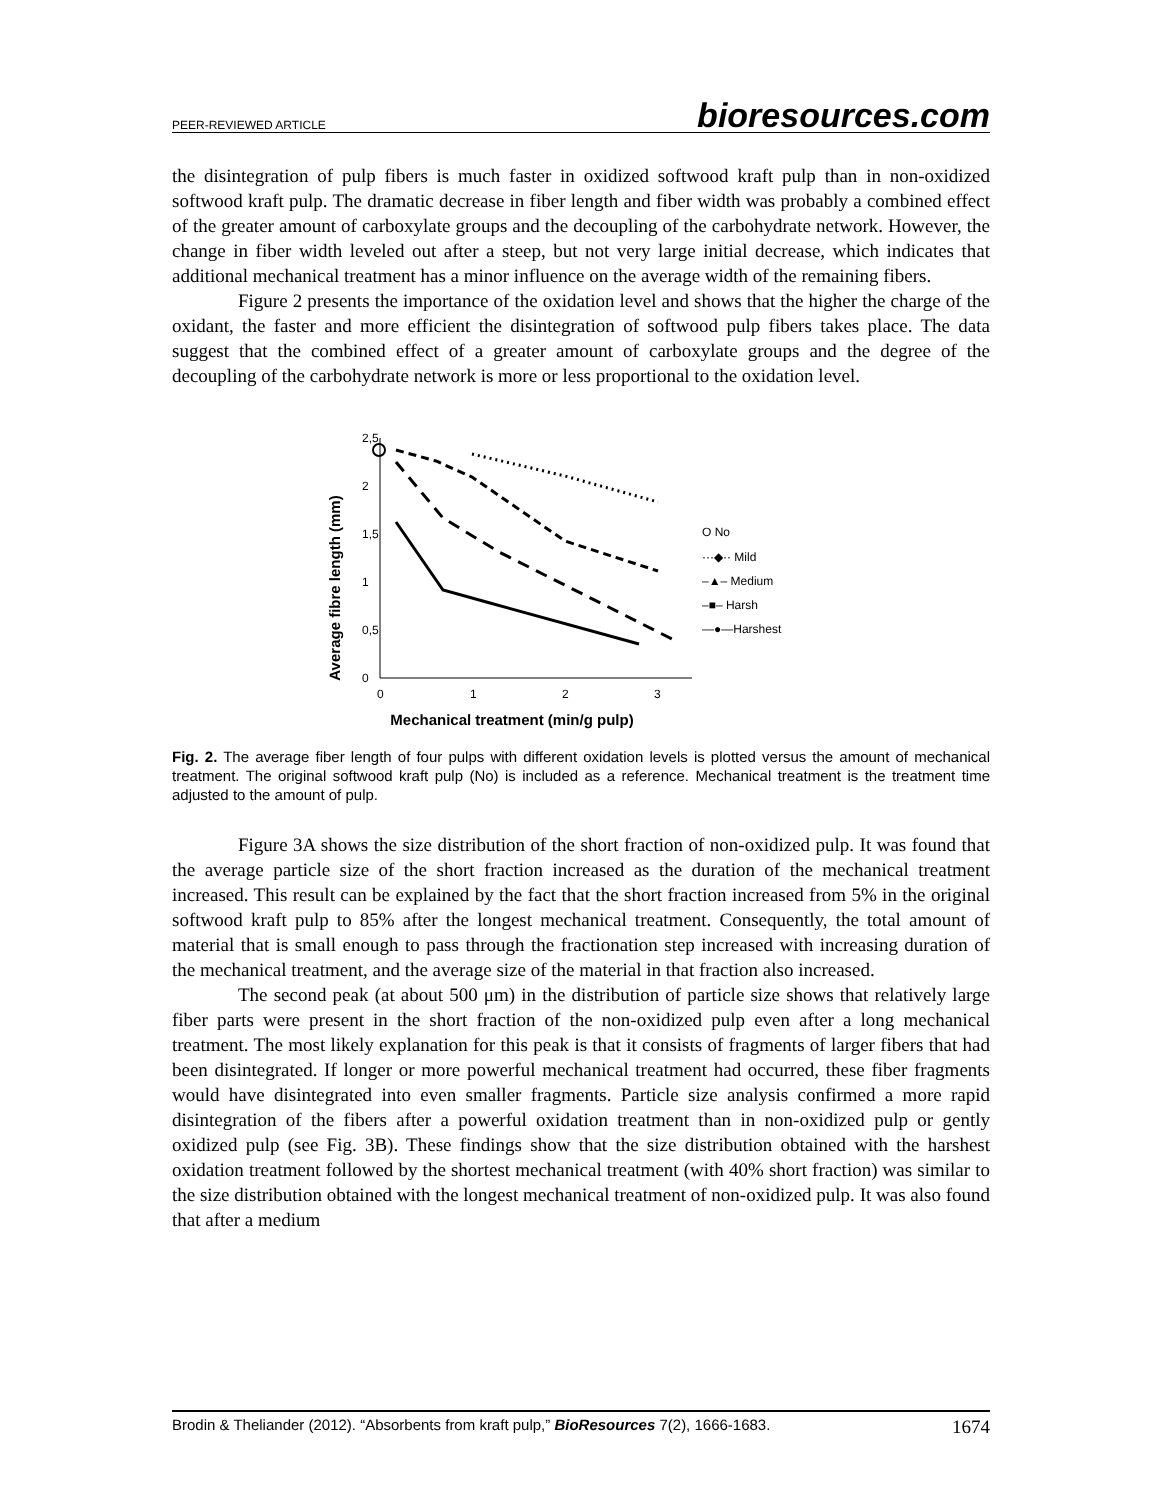PEER-REVIEWED ARTICLE bioresources.com
the disintegration of pulp fibers is much faster in oxidized softwood kraft pulp than in non-oxidized softwood kraft pulp. The dramatic decrease in fiber length and fiber width was probably a combined effect of the greater amount of carboxylate groups and the decoupling of the carbohydrate network. However, the change in fiber width leveled out after a steep, but not very large initial decrease, which indicates that additional mechanical treatment has a minor influence on the average width of the remaining fibers.
Figure 2 presents the importance of the oxidation level and shows that the higher the charge of the oxidant, the faster and more efficient the disintegration of softwood pulp fibers takes place. The data suggest that the combined effect of a greater amount of carboxylate groups and the degree of the decoupling of the carbohydrate network is more or less proportional to the oxidation level.
Average fibre length (mm)
2,5
2
1,5
1
0,5
0
0
1
2
3
Mechanical treatment (min/g pulp)
O No
···◆·· Mild
–▲– Medium
–■– Harsh
—●—Harshest
Fig. 2. The average fiber length of four pulps with different oxidation levels is plotted versus the amount of mechanical treatment. The original softwood kraft pulp (No) is included as a reference. Mechanical treatment is the treatment time adjusted to the amount of pulp.
Figure 3A shows the size distribution of the short fraction of non-oxidized pulp. It was found that the average particle size of the short fraction increased as the duration of the mechanical treatment increased. This result can be explained by the fact that the short fraction increased from 5% in the original softwood kraft pulp to 85% after the longest mechanical treatment. Consequently, the total amount of material that is small enough to pass through the fractionation step increased with increasing duration of the mechanical treatment, and the average size of the material in that fraction also increased.
The second peak (at about 500 μm) in the distribution of particle size shows that relatively large fiber parts were present in the short fraction of the non-oxidized pulp even after a long mechanical treatment. The most likely explanation for this peak is that it consists of fragments of larger fibers that had been disintegrated. If longer or more powerful mechanical treatment had occurred, these fiber fragments would have disintegrated into even smaller fragments. Particle size analysis confirmed a more rapid disintegration of the fibers after a powerful oxidation treatment than in non-oxidized pulp or gently oxidized pulp (see Fig. 3B). These findings show that the size distribution obtained with the harshest oxidation treatment followed by the shortest mechanical treatment (with 40% short fraction) was similar to the size distribution obtained with the longest mechanical treatment of non-oxidized pulp. It was also found that after a medium
Brodin & Theliander (2012). “Absorbents from kraft pulp,” BioResources 7(2), 1666-1683. 1674